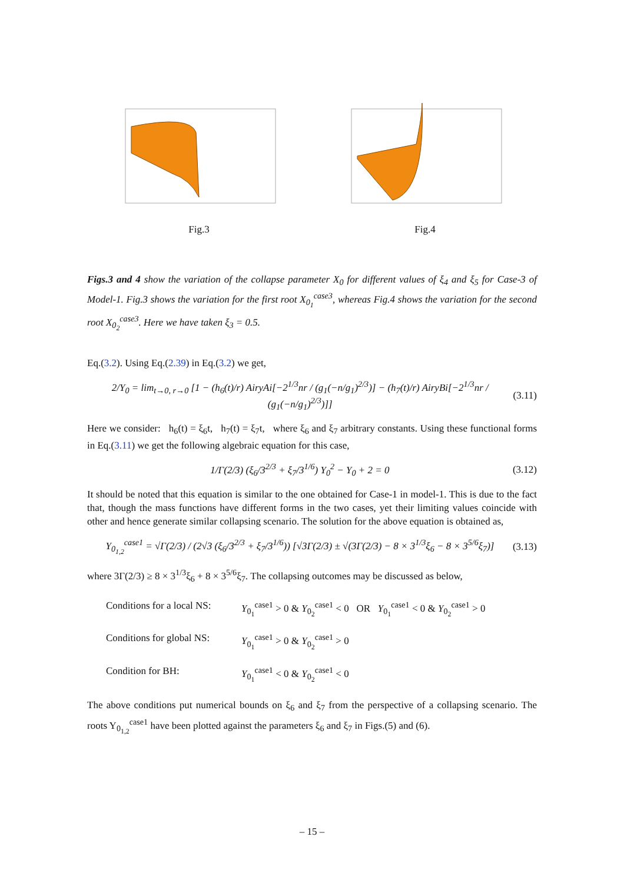Fig.3 Fig.4
Figs.3 and 4 show the variation of the collapse parameter X<sub>0</sub> for different values of ξ<sub>4</sub> and ξ<sub>5</sub> for Case-3 of Model-1. Fig.3 shows the variation for the first root X<sub>0<sub>1</sub></sub><sup>case3</sup>, whereas Fig.4 shows the variation for the second root X<sub>0<sub>2</sub></sub><sup>case3</sup>. Here we have taken ξ<sub>3</sub> = 0.5.
Eq.(3.2). Using Eq.(2.39) in Eq.(3.2) we get,
2/Y<sub>0</sub> = lim<sub>t→0, r→0</sub> [1 − (h<sub>6</sub>(t)/r) AiryAi[−2<sup>1/3</sup>nr / (g<sub>1</sub>(−n/g<sub>1</sub>)<sup>2/3</sup>)] − (h<sub>7</sub>(t)/r) AiryBi[−2<sup>1/3</sup>nr / (g<sub>1</sub>(−n/g<sub>1</sub>)<sup>2/3</sup>)]] (3.11)
Here we consider: h<sub>6</sub>(t) = ξ<sub>6</sub>t, h<sub>7</sub>(t) = ξ<sub>7</sub>t, where ξ<sub>6</sub> and ξ<sub>7</sub> arbitrary constants. Using these functional forms in Eq.(3.11) we get the following algebraic equation for this case,
1/Γ(2/3) (ξ<sub>6</sub>/3<sup>2/3</sup> + ξ<sub>7</sub>/3<sup>1/6</sup>) Y<sub>0</sub><sup>2</sup> − Y<sub>0</sub> + 2 = 0 (3.12)
It should be noted that this equation is similar to the one obtained for Case-1 in model-1. This is due to the fact that, though the mass functions have different forms in the two cases, yet their limiting values coincide with other and hence generate similar collapsing scenario. The solution for the above equation is obtained as,
Y<sub>0<sub>1,2</sub></sub><sup>case1</sup> = √Γ(2/3) / (2√3 (ξ<sub>6</sub>/3<sup>2/3</sup> + ξ<sub>7</sub>/3<sup>1/6</sup>)) [√3Γ(2/3) ± √(3Γ(2/3) − 8 × 3<sup>1/3</sup>ξ<sub>6</sub> − 8 × 3<sup>5/6</sup>ξ<sub>7</sub>)] (3.13)
where 3Γ(2/3) ≥ 8 × 3<sup>1/3</sup>ξ<sub>6</sub> + 8 × 3<sup>5/6</sup>ξ<sub>7</sub>. The collapsing outcomes may be discussed as below,
Conditions for a local NS: Y<sub>0<sub>1</sub></sub><sup>case1</sup> > 0 & Y<sub>0<sub>2</sub></sub><sup>case1</sup> < 0 OR Y<sub>0<sub>1</sub></sub><sup>case1</sup> < 0 & Y<sub>0<sub>2</sub></sub><sup>case1</sup> > 0
Conditions for global NS: Y<sub>0<sub>1</sub></sub><sup>case1</sup> > 0 & Y<sub>0<sub>2</sub></sub><sup>case1</sup> > 0
Condition for BH: Y<sub>0<sub>1</sub></sub><sup>case1</sup> < 0 & Y<sub>0<sub>2</sub></sub><sup>case1</sup> < 0
The above conditions put numerical bounds on ξ<sub>6</sub> and ξ<sub>7</sub> from the perspective of a collapsing scenario. The roots Y<sub>0<sub>1,2</sub></sub><sup>case1</sup> have been plotted against the parameters ξ<sub>6</sub> and ξ<sub>7</sub> in Figs.(5) and (6).
– 15 –